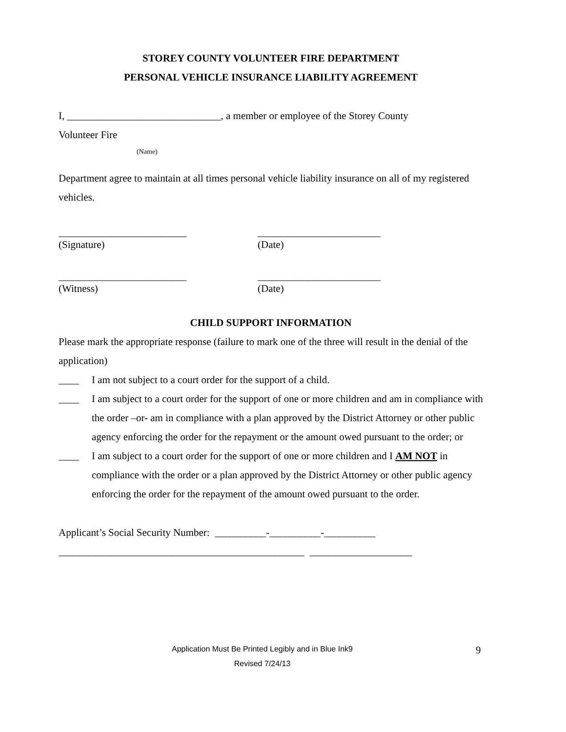STOREY COUNTY VOLUNTEER FIRE DEPARTMENT
PERSONAL VEHICLE INSURANCE LIABILITY AGREEMENT
I, ______________________________, a member or employee of the Storey County
Volunteer Fire
(Name)
Department agree to maintain at all times personal vehicle liability insurance on all of my registered vehicles.
_________________________ ________________________
(Signature) (Date)
_________________________ ________________________
(Witness) (Date)
CHILD SUPPORT INFORMATION
Please mark the appropriate response (failure to mark one of the three will result in the denial of the application)
____ I am not subject to a court order for the support of a child.
____ I am subject to a court order for the support of one or more children and am in compliance with the order –or- am in compliance with a plan approved by the District Attorney or other public agency enforcing the order for the repayment or the amount owed pursuant to the order; or
____ I am subject to a court order for the support of one or more children and I AM NOT in compliance with the order or a plan approved by the District Attorney or other public agency enforcing the order for the repayment of the amount owed pursuant to the order.
Applicant’s Social Security Number: __________-__________-__________
________________________________________________ ____________________
Application Must Be Printed Legibly and in Blue Ink9
Revised 7/24/13
9